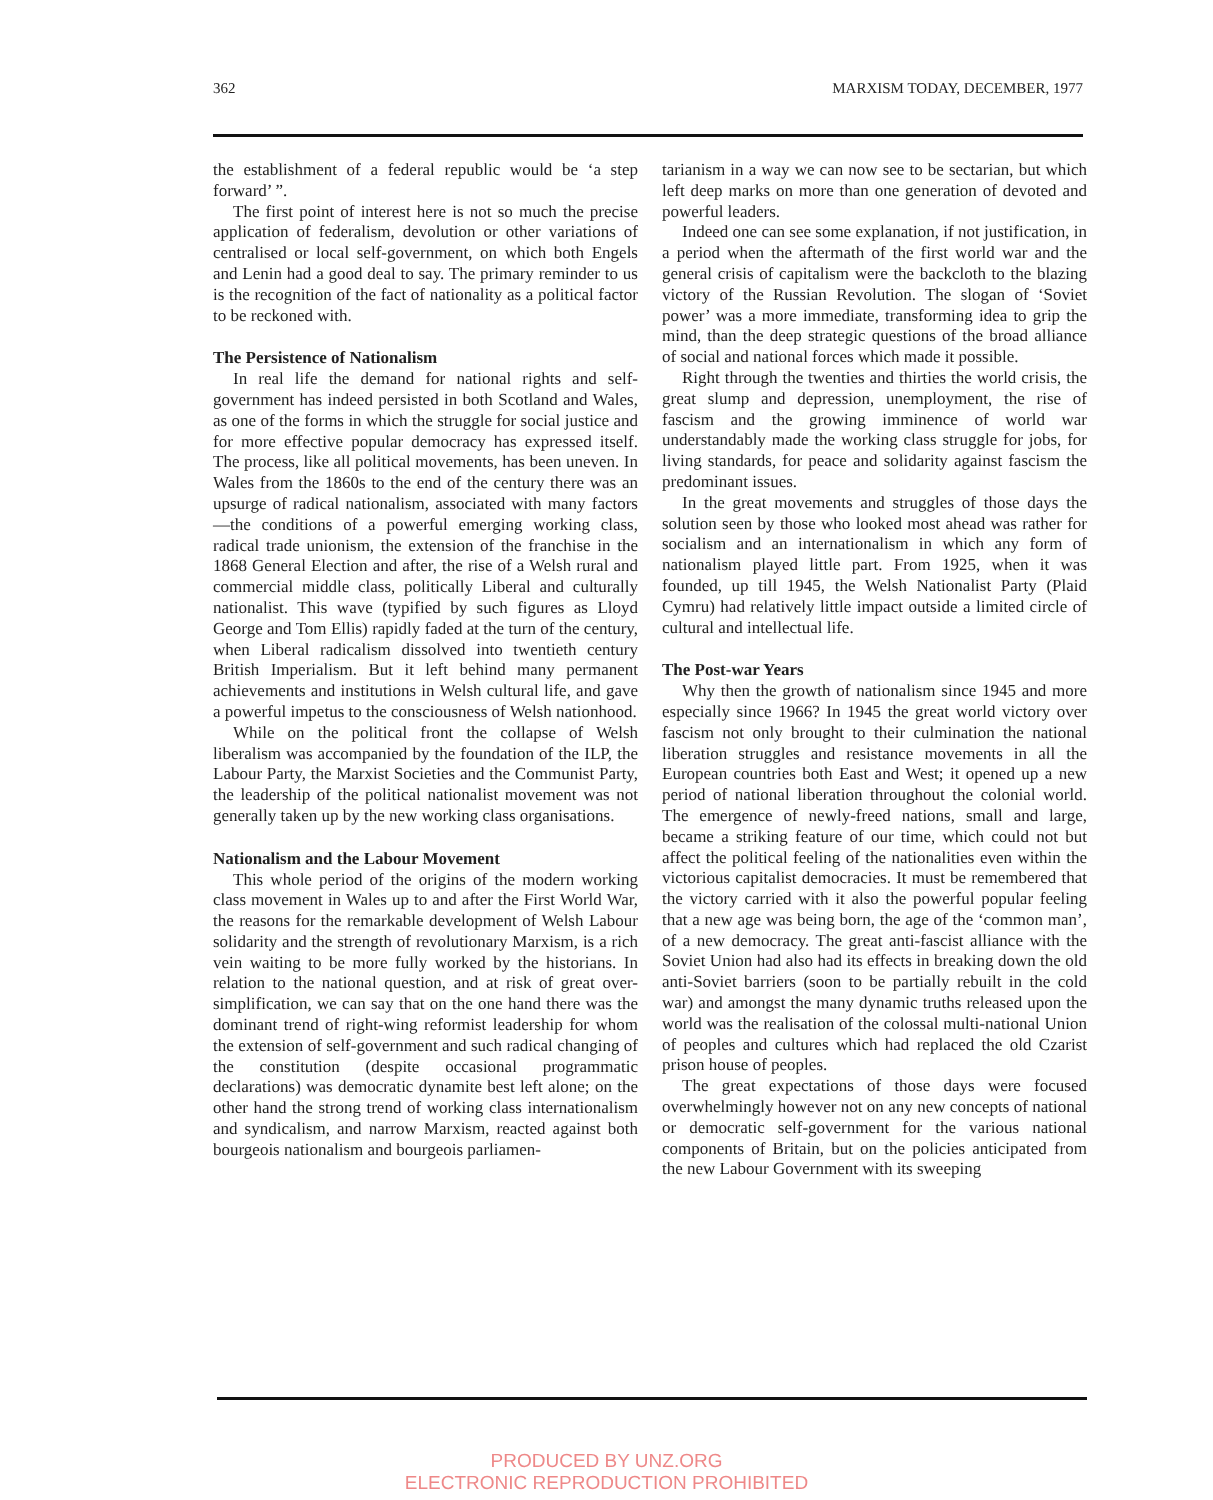362 MARXISM TODAY, DECEMBER, 1977
the establishment of a federal republic would be ‘a step forward’ ”.
The first point of interest here is not so much the precise application of federalism, devolution or other variations of centralised or local self-government, on which both Engels and Lenin had a good deal to say. The primary reminder to us is the recognition of the fact of nationality as a political factor to be reckoned with.
The Persistence of Nationalism
In real life the demand for national rights and self-government has indeed persisted in both Scotland and Wales, as one of the forms in which the struggle for social justice and for more effective popular democracy has expressed itself. The process, like all political movements, has been uneven. In Wales from the 1860s to the end of the century there was an upsurge of radical nationalism, associated with many factors—the conditions of a powerful emerging working class, radical trade unionism, the extension of the franchise in the 1868 General Election and after, the rise of a Welsh rural and commercial middle class, politically Liberal and culturally nationalist. This wave (typified by such figures as Lloyd George and Tom Ellis) rapidly faded at the turn of the century, when Liberal radicalism dissolved into twentieth century British Imperialism. But it left behind many permanent achievements and institutions in Welsh cultural life, and gave a powerful impetus to the consciousness of Welsh nationhood.
While on the political front the collapse of Welsh liberalism was accompanied by the foundation of the ILP, the Labour Party, the Marxist Societies and the Communist Party, the leadership of the political nationalist movement was not generally taken up by the new working class organisations.
Nationalism and the Labour Movement
This whole period of the origins of the modern working class movement in Wales up to and after the First World War, the reasons for the remarkable development of Welsh Labour solidarity and the strength of revolutionary Marxism, is a rich vein waiting to be more fully worked by the historians. In relation to the national question, and at risk of great over-simplification, we can say that on the one hand there was the dominant trend of right-wing reformist leadership for whom the extension of self-government and such radical changing of the constitution (despite occasional programmatic declarations) was democratic dynamite best left alone; on the other hand the strong trend of working class internationalism and syndicalism, and narrow Marxism, reacted against both bourgeois nationalism and bourgeois parliamen-
tarianism in a way we can now see to be sectarian, but which left deep marks on more than one generation of devoted and powerful leaders.
Indeed one can see some explanation, if not justification, in a period when the aftermath of the first world war and the general crisis of capitalism were the backcloth to the blazing victory of the Russian Revolution. The slogan of ‘Soviet power’ was a more immediate, transforming idea to grip the mind, than the deep strategic questions of the broad alliance of social and national forces which made it possible.
Right through the twenties and thirties the world crisis, the great slump and depression, unemployment, the rise of fascism and the growing imminence of world war understandably made the working class struggle for jobs, for living standards, for peace and solidarity against fascism the predominant issues.
In the great movements and struggles of those days the solution seen by those who looked most ahead was rather for socialism and an internationalism in which any form of nationalism played little part. From 1925, when it was founded, up till 1945, the Welsh Nationalist Party (Plaid Cymru) had relatively little impact outside a limited circle of cultural and intellectual life.
The Post-war Years
Why then the growth of nationalism since 1945 and more especially since 1966? In 1945 the great world victory over fascism not only brought to their culmination the national liberation struggles and resistance movements in all the European countries both East and West; it opened up a new period of national liberation throughout the colonial world. The emergence of newly-freed nations, small and large, became a striking feature of our time, which could not but affect the political feeling of the nationalities even within the victorious capitalist democracies. It must be remembered that the victory carried with it also the powerful popular feeling that a new age was being born, the age of the ‘common man’, of a new democracy. The great anti-fascist alliance with the Soviet Union had also had its effects in breaking down the old anti-Soviet barriers (soon to be partially rebuilt in the cold war) and amongst the many dynamic truths released upon the world was the realisation of the colossal multi-national Union of peoples and cultures which had replaced the old Czarist prison house of peoples.
The great expectations of those days were focused overwhelmingly however not on any new concepts of national or democratic self-government for the various national components of Britain, but on the policies anticipated from the new Labour Government with its sweeping
PRODUCED BY UNZ.ORG
ELECTRONIC REPRODUCTION PROHIBITED